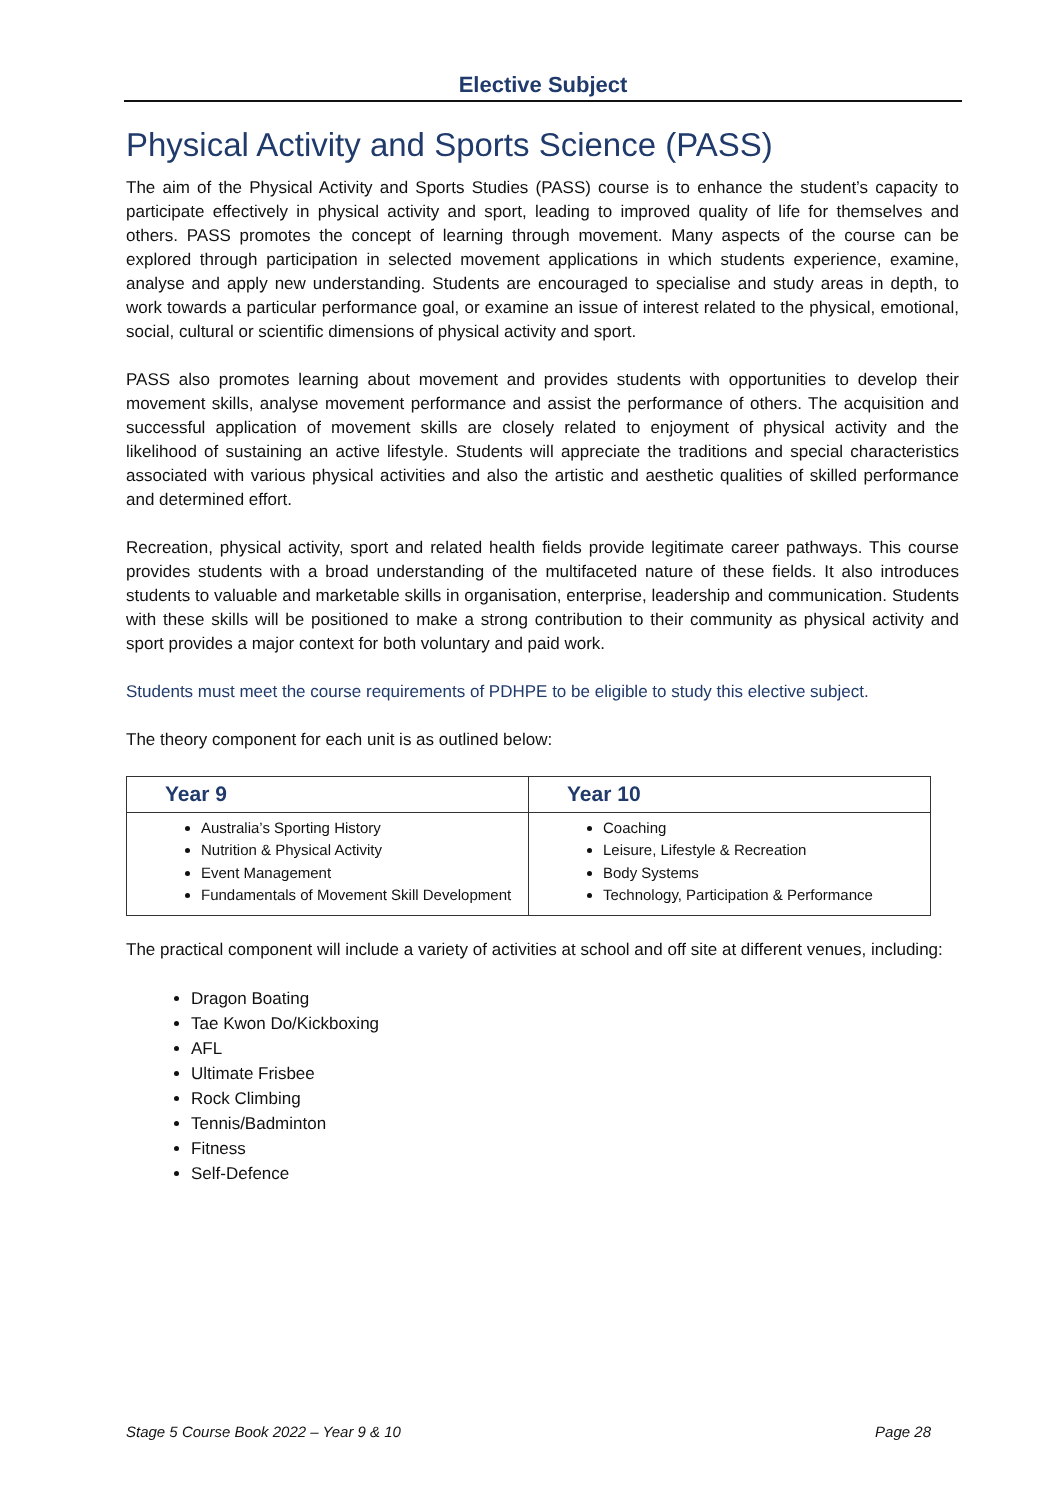Elective Subject
Physical Activity and Sports Science (PASS)
The aim of the Physical Activity and Sports Studies (PASS) course is to enhance the student’s capacity to participate effectively in physical activity and sport, leading to improved quality of life for themselves and others. PASS promotes the concept of learning through movement. Many aspects of the course can be explored through participation in selected movement applications in which students experience, examine, analyse and apply new understanding. Students are encouraged to specialise and study areas in depth, to work towards a particular performance goal, or examine an issue of interest related to the physical, emotional, social, cultural or scientific dimensions of physical activity and sport.
PASS also promotes learning about movement and provides students with opportunities to develop their movement skills, analyse movement performance and assist the performance of others. The acquisition and successful application of movement skills are closely related to enjoyment of physical activity and the likelihood of sustaining an active lifestyle. Students will appreciate the traditions and special characteristics associated with various physical activities and also the artistic and aesthetic qualities of skilled performance and determined effort.
Recreation, physical activity, sport and related health fields provide legitimate career pathways. This course provides students with a broad understanding of the multifaceted nature of these fields. It also introduces students to valuable and marketable skills in organisation, enterprise, leadership and communication. Students with these skills will be positioned to make a strong contribution to their community as physical activity and sport provides a major context for both voluntary and paid work.
Students must meet the course requirements of PDHPE to be eligible to study this elective subject.
The theory component for each unit is as outlined below:
| Year 9 | Year 10 |
| --- | --- |
| Australia’s Sporting History Nutrition & Physical Activity Event Management Fundamentals of Movement Skill Development | Coaching Leisure, Lifestyle & Recreation Body Systems Technology, Participation & Performance |
The practical component will include a variety of activities at school and off site at different venues, including:
Dragon Boating
Tae Kwon Do/Kickboxing
AFL
Ultimate Frisbee
Rock Climbing
Tennis/Badminton
Fitness
Self-Defence
Stage 5 Course Book 2022 – Year 9 & 10 Page 28